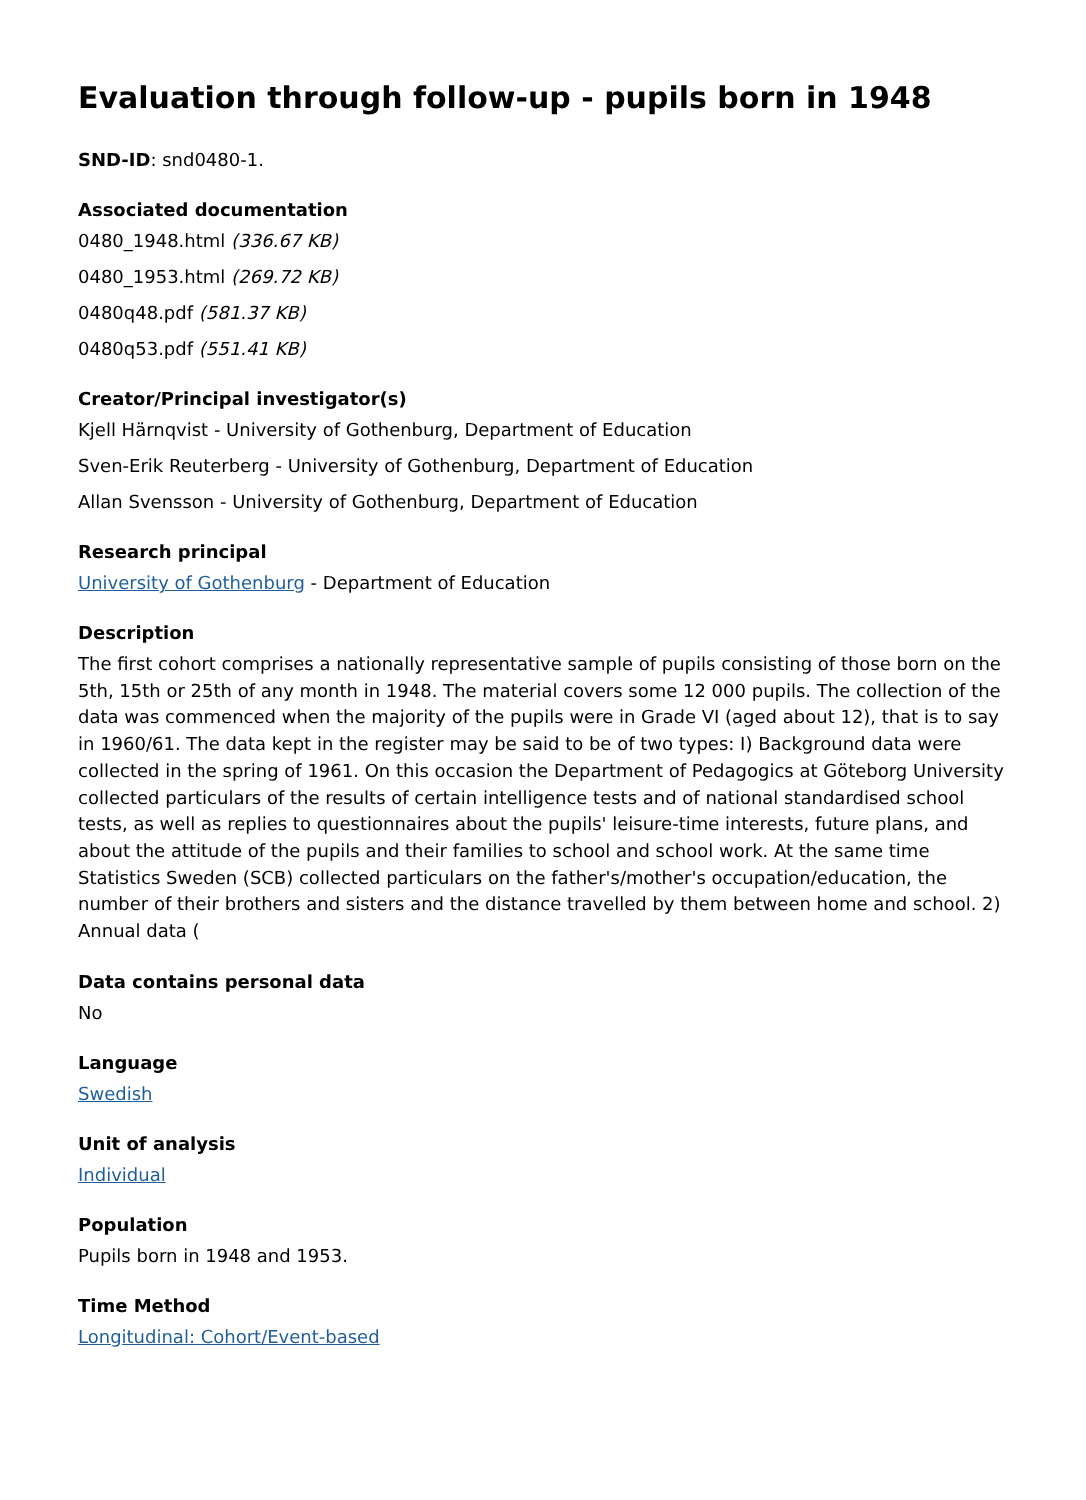Evaluation through follow-up - pupils born in 1948
SND-ID: snd0480-1.
Associated documentation
0480_1948.html (336.67 KB)
0480_1953.html (269.72 KB)
0480q48.pdf (581.37 KB)
0480q53.pdf (551.41 KB)
Creator/Principal investigator(s)
Kjell Härnqvist - University of Gothenburg, Department of Education
Sven-Erik Reuterberg - University of Gothenburg, Department of Education
Allan Svensson - University of Gothenburg, Department of Education
Research principal
University of Gothenburg - Department of Education
Description
The first cohort comprises a nationally representative sample of pupils consisting of those born on the 5th, 15th or 25th of any month in 1948. The material covers some 12 000 pupils. The collection of the data was commenced when the majority of the pupils were in Grade VI (aged about 12), that is to say in 1960/61. The data kept in the register may be said to be of two types: I) Background data were collected in the spring of 1961. On this occasion the Department of Pedagogics at Göteborg University collected particulars of the results of certain intelligence tests and of national standardised school tests, as well as replies to questionnaires about the pupils' leisure-time interests, future plans, and about the attitude of the pupils and their families to school and school work. At the same time Statistics Sweden (SCB) collected particulars on the father's/mother's occupation/education, the number of their brothers and sisters and the distance travelled by them between home and school. 2) Annual data (
Data contains personal data
No
Language
Swedish
Unit of analysis
Individual
Population
Pupils born in 1948 and 1953.
Time Method
Longitudinal: Cohort/Event-based